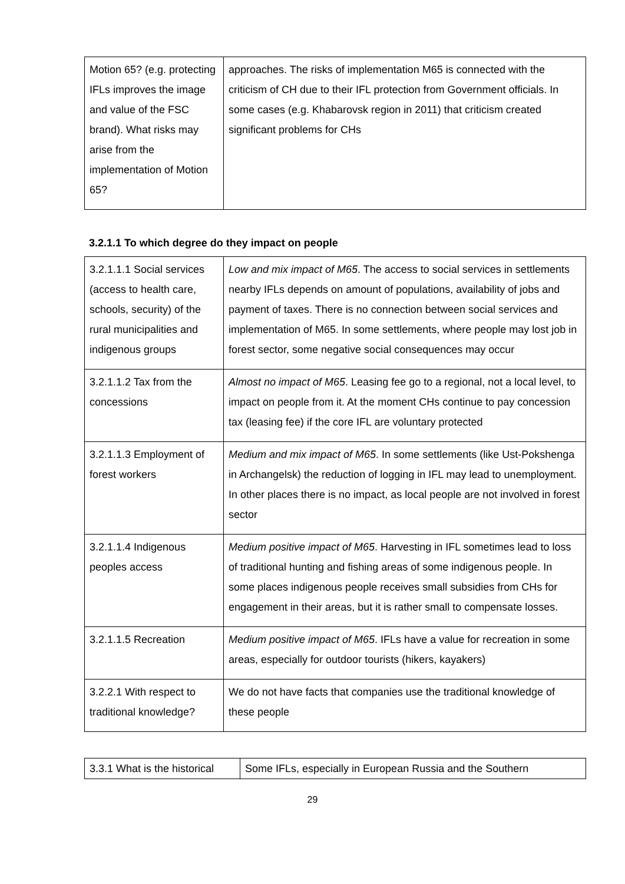| Motion 65? (e.g. protecting IFLs improves the image and value of the FSC brand). What risks may arise from the implementation of Motion 65? | approaches. The risks of implementation M65 is connected with the criticism of CH due to their IFL protection from Government officials. In some cases (e.g. Khabarovsk region in 2011) that criticism created significant problems for CHs |
3.2.1.1 To which degree do they impact on people
| 3.2.1.1.1 Social services (access to health care, schools, security) of the rural municipalities and indigenous groups | Low and mix impact of M65 . The access to social services in settlements nearby IFLs depends on amount of populations, availability of jobs and payment of taxes. There is no connection between social services and implementation of M65. In some settlements, where people may lost job in forest sector, some negative social consequences may occur |
| 3.2.1.1.2 Tax from the concessions | Almost no impact of M65 . Leasing fee go to a regional, not a local level, to impact on people from it. At the moment CHs continue to pay concession tax (leasing fee) if the core IFL are voluntary protected |
| 3.2.1.1.3 Employment of forest workers | Medium and mix impact of M65 . In some settlements (like Ust-Pokshenga in Archangelsk) the reduction of logging in IFL may lead to unemployment. In other places there is no impact, as local people are not involved in forest sector |
| 3.2.1.1.4 Indigenous peoples access | Medium positive impact of M65 . Harvesting in IFL sometimes lead to loss of traditional hunting and fishing areas of some indigenous people. In some places indigenous people receives small subsidies from CHs for engagement in their areas, but it is rather small to compensate losses. |
| 3.2.1.1.5 Recreation | Medium positive impact of M65 . IFLs have a value for recreation in some areas, especially for outdoor tourists (hikers, kayakers) |
| 3.2.2.1 With respect to traditional knowledge? | We do not have facts that companies use the traditional knowledge of these people |
| 3.3.1 What is the historical | Some IFLs, especially in European Russia and the Southern |
29